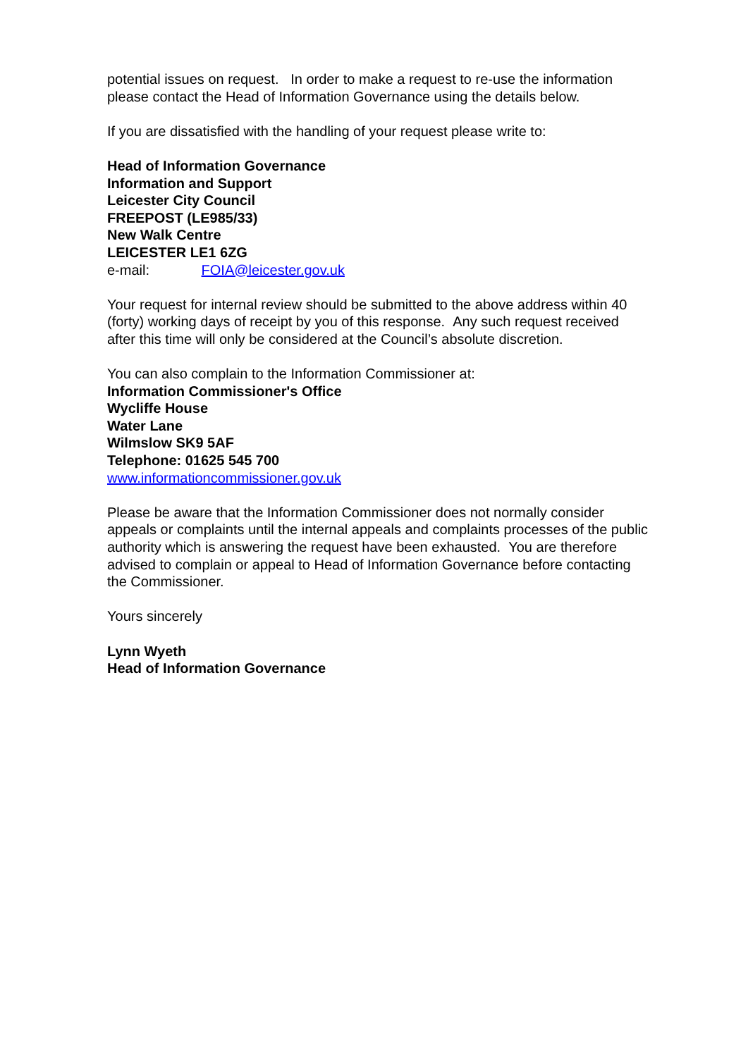potential issues on request. In order to make a request to re-use the information please contact the Head of Information Governance using the details below.
If you are dissatisfied with the handling of your request please write to:
Head of Information Governance
Information and Support
Leicester City Council
FREEPOST (LE985/33)
New Walk Centre
LEICESTER LE1 6ZG
e-mail: FOIA@leicester.gov.uk
Your request for internal review should be submitted to the above address within 40 (forty) working days of receipt by you of this response. Any such request received after this time will only be considered at the Council’s absolute discretion.
You can also complain to the Information Commissioner at:
Information Commissioner's Office
Wycliffe House
Water Lane
Wilmslow SK9 5AF
Telephone: 01625 545 700
www.informationcommissioner.gov.uk
Please be aware that the Information Commissioner does not normally consider appeals or complaints until the internal appeals and complaints processes of the public authority which is answering the request have been exhausted. You are therefore advised to complain or appeal to Head of Information Governance before contacting the Commissioner.
Yours sincerely
Lynn Wyeth
Head of Information Governance